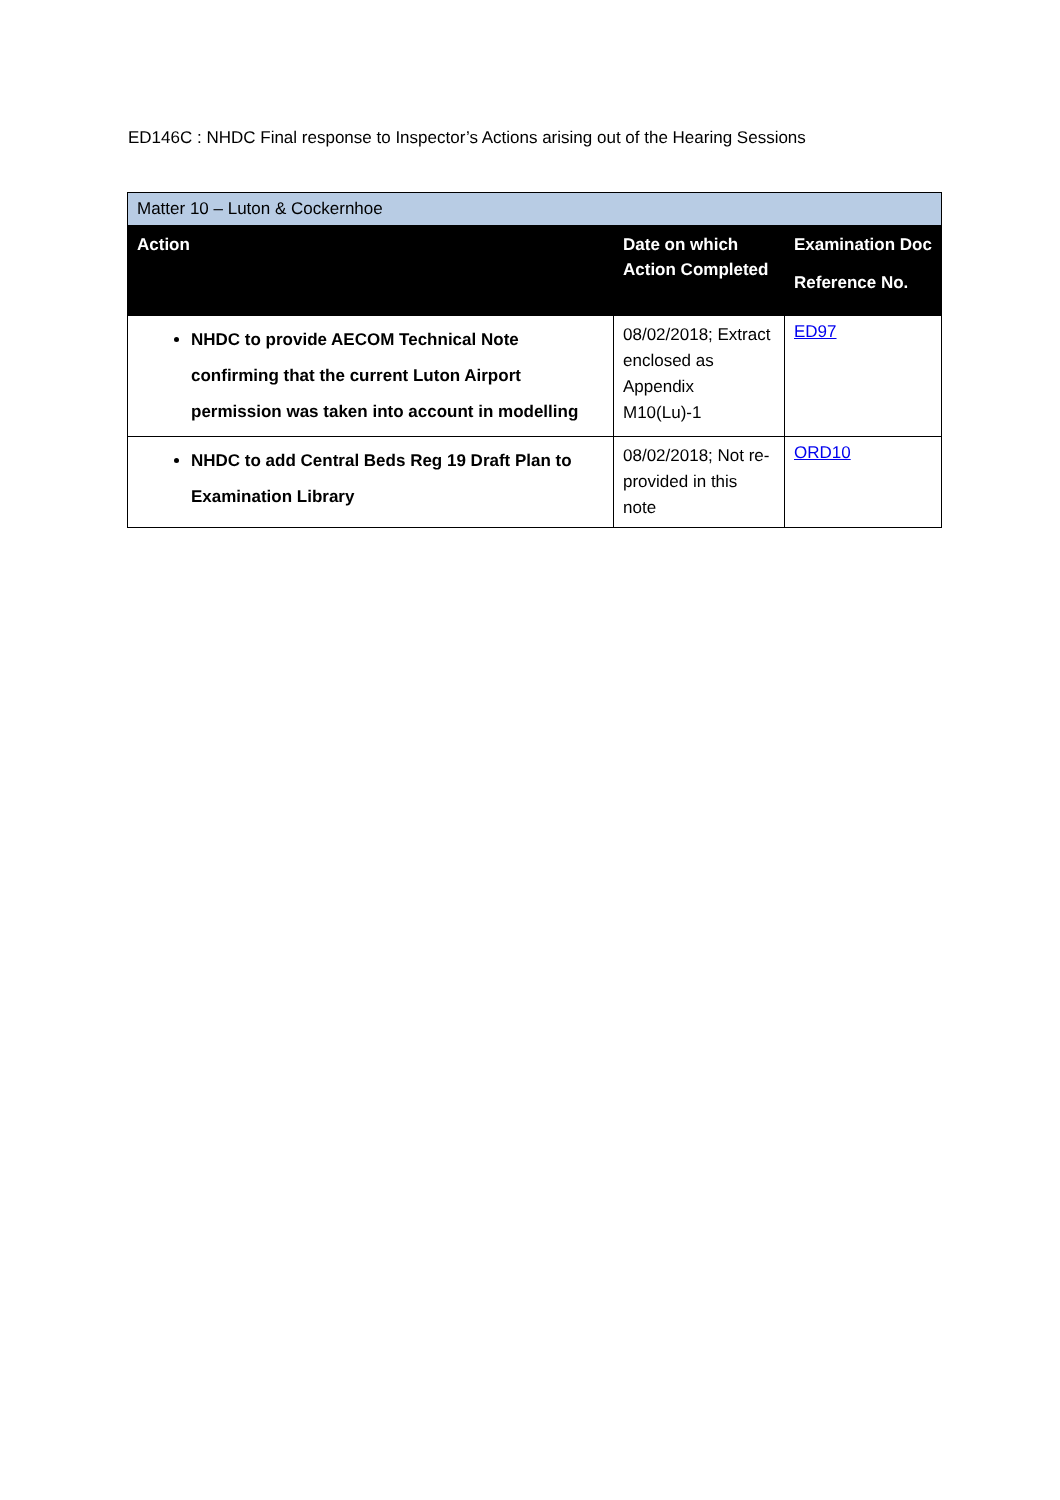ED146C : NHDC Final response to Inspector’s Actions arising out of the Hearing Sessions
| Matter 10 – Luton & Cockernhoe | | |
| --- | --- | --- |
| Action | Date on which Action Completed | Examination Doc Reference No. |
| NHDC to provide AECOM Technical Note confirming that the current Luton Airport permission was taken into account in modelling | 08/02/2018; Extract enclosed as Appendix M10(Lu)-1 | ED97 |
| NHDC to add Central Beds Reg 19 Draft Plan to Examination Library | 08/02/2018; Not re-provided in this note | ORD10 |